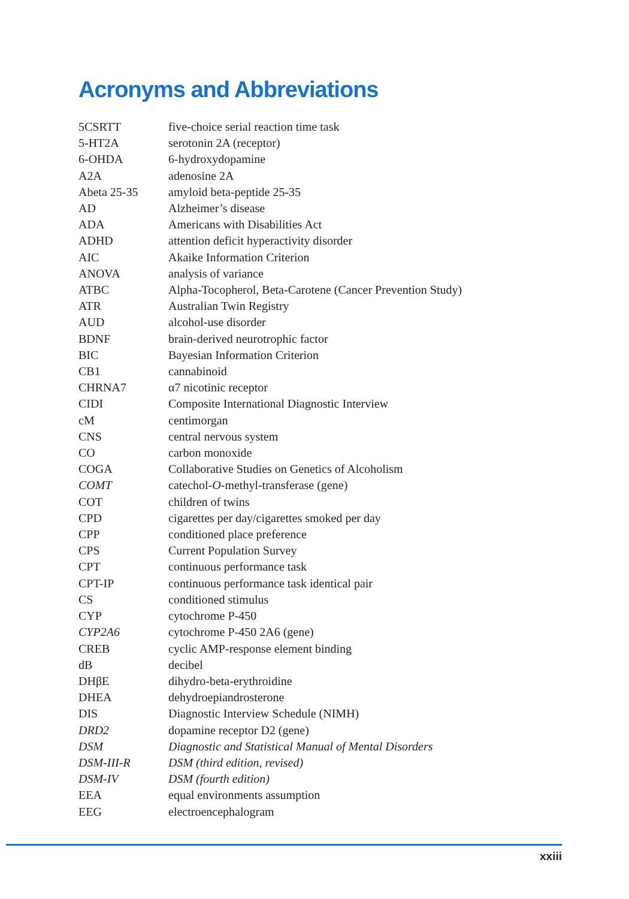Acronyms and Abbreviations
| 5CSRTT | five-choice serial reaction time task |
| 5-HT2A | serotonin 2A (receptor) |
| 6-OHDA | 6-hydroxydopamine |
| A2A | adenosine 2A |
| Abeta 25-35 | amyloid beta-peptide 25-35 |
| AD | Alzheimer’s disease |
| ADA | Americans with Disabilities Act |
| ADHD | attention deficit hyperactivity disorder |
| AIC | Akaike Information Criterion |
| ANOVA | analysis of variance |
| ATBC | Alpha-Tocopherol, Beta-Carotene (Cancer Prevention Study) |
| ATR | Australian Twin Registry |
| AUD | alcohol-use disorder |
| BDNF | brain-derived neurotrophic factor |
| BIC | Bayesian Information Criterion |
| CB1 | cannabinoid |
| CHRNA7 | α7 nicotinic receptor |
| CIDI | Composite International Diagnostic Interview |
| cM | centimorgan |
| CNS | central nervous system |
| CO | carbon monoxide |
| COGA | Collaborative Studies on Genetics of Alcoholism |
| COMT | catechol- O -methyl-transferase (gene) |
| COT | children of twins |
| CPD | cigarettes per day/cigarettes smoked per day |
| CPP | conditioned place preference |
| CPS | Current Population Survey |
| CPT | continuous performance task |
| CPT-IP | continuous performance task identical pair |
| CS | conditioned stimulus |
| CYP | cytochrome P-450 |
| CYP2A6 | cytochrome P-450 2A6 (gene) |
| CREB | cyclic AMP-response element binding |
| dB | decibel |
| DHβE | dihydro-beta-erythroidine |
| DHEA | dehydroepiandrosterone |
| DIS | Diagnostic Interview Schedule (NIMH) |
| DRD2 | dopamine receptor D2 (gene) |
| DSM | Diagnostic and Statistical Manual of Mental Disorders |
| DSM-III-R | DSM (third edition, revised) |
| DSM-IV | DSM (fourth edition) |
| EEA | equal environments assumption |
| EEG | electroencephalogram |
xxiii